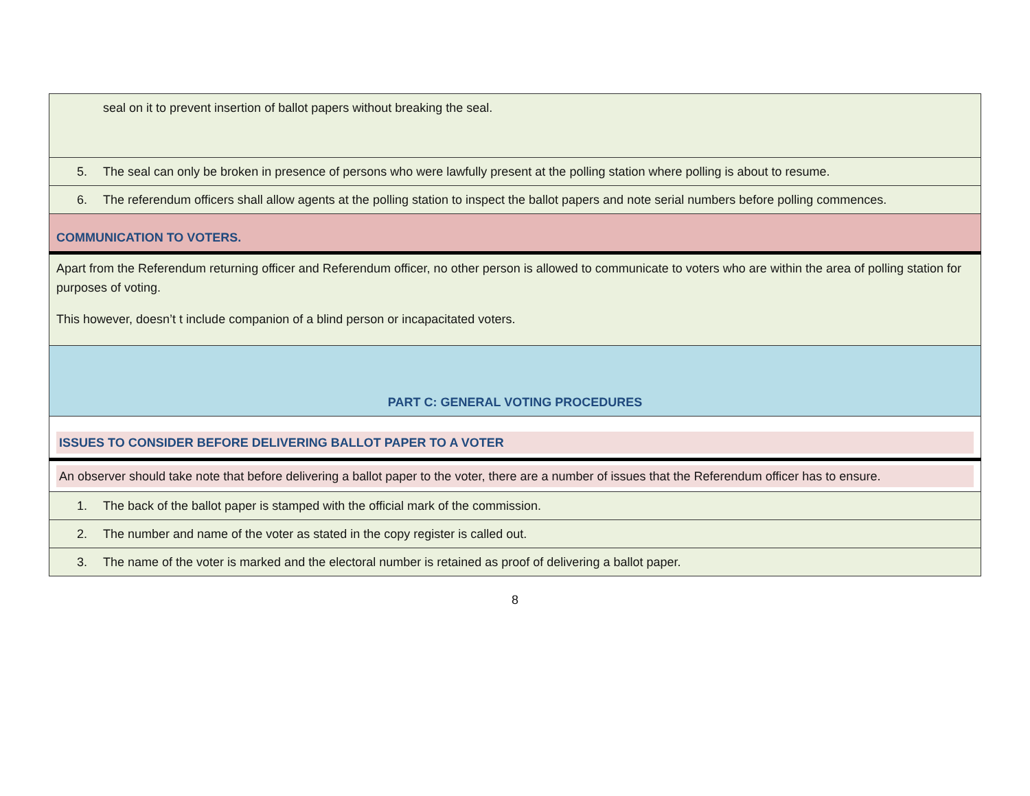| seal on it to prevent insertion of ballot papers without breaking the seal. |
| 5. The seal can only be broken in presence of persons who were lawfully present at the polling station where polling is about to resume. |
| 6. The referendum officers shall allow agents at the polling station to inspect the ballot papers and note serial numbers before polling commences. |
| COMMUNICATION TO VOTERS. |
| Apart from the Referendum returning officer and Referendum officer, no other person is allowed to communicate to voters who are within the area of polling station for purposes of voting. This however, doesn’t t include companion of a blind person or incapacitated voters. |
| PART C: GENERAL VOTING PROCEDURES |
| ISSUES TO CONSIDER BEFORE DELIVERING BALLOT PAPER TO A VOTER |
| An observer should take note that before delivering a ballot paper to the voter, there are a number of issues that the Referendum officer has to ensure. |
| 1. The back of the ballot paper is stamped with the official mark of the commission. |
| 2. The number and name of the voter as stated in the copy register is called out. |
| 3. The name of the voter is marked and the electoral number is retained as proof of delivering a ballot paper. |
8